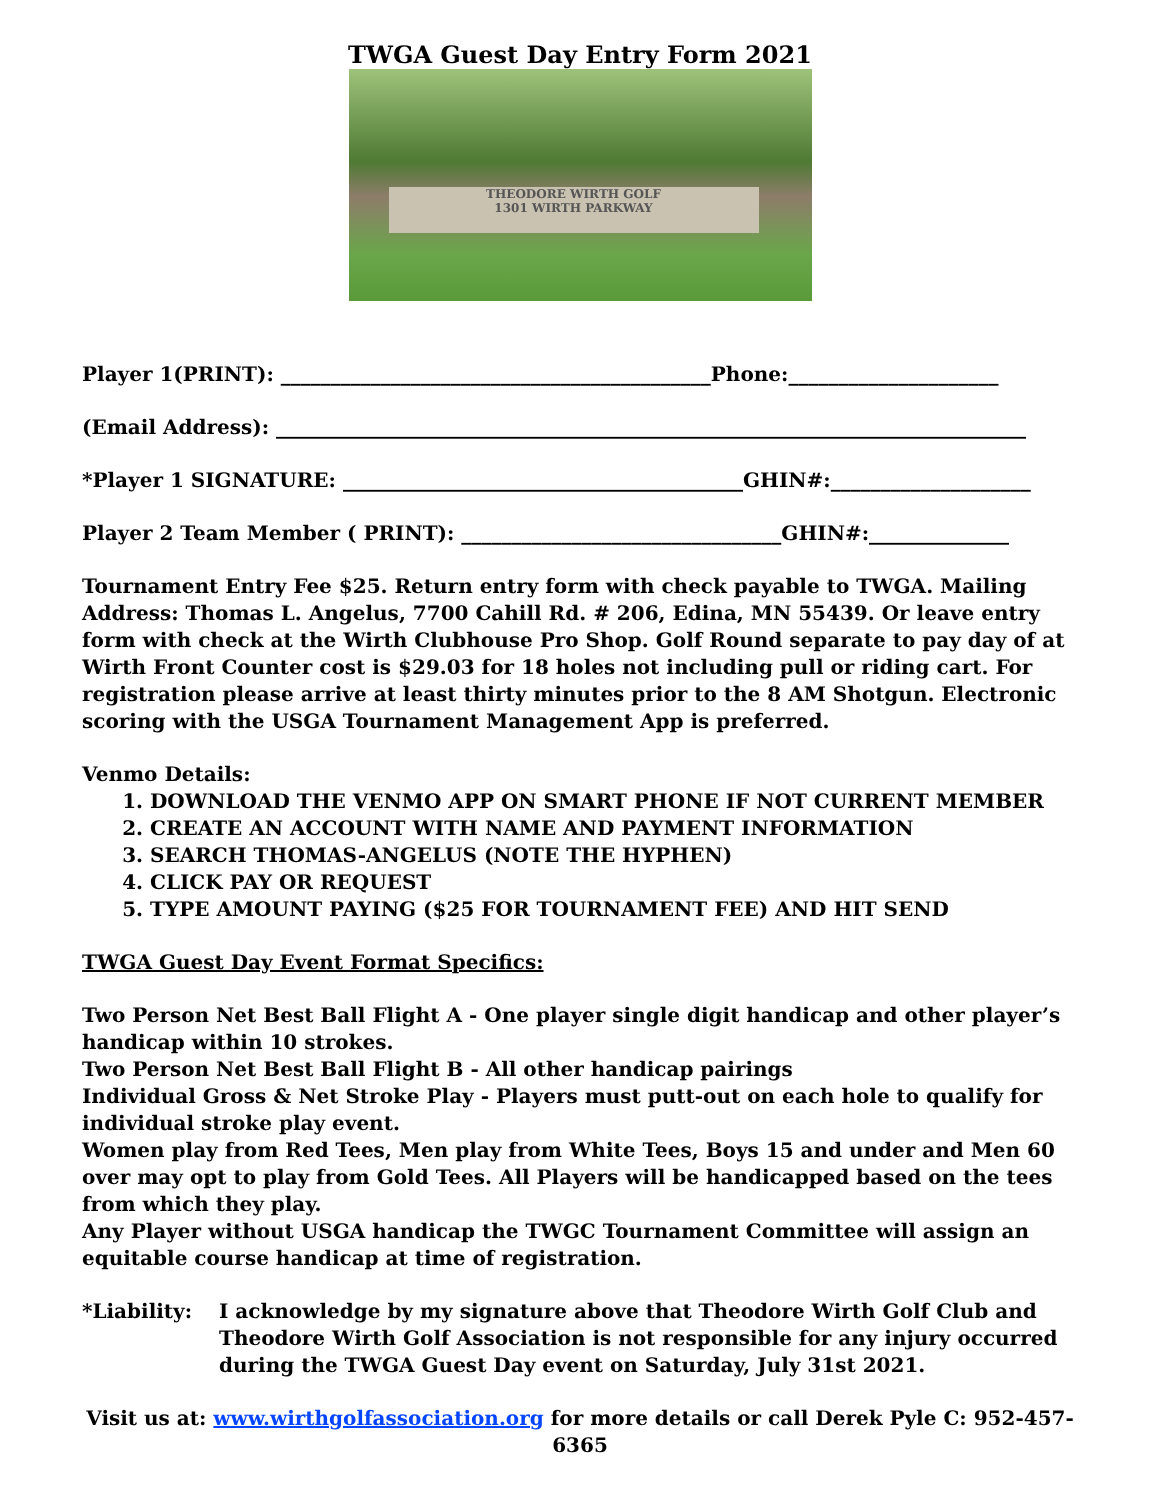TWGA Guest Day Entry Form 2021
THEODORE WIRTH GOLF
1301 WIRTH PARKWAY
Player 1(PRINT): ___________________________________________Phone:_____________________
(Email Address): ___________________________________________________________________________
*Player 1 SIGNATURE: ________________________________________GHIN#:____________________
Player 2 Team Member ( PRINT): ________________________________GHIN#:______________
Tournament Entry Fee $25. Return entry form with check payable to TWGA. Mailing Address: Thomas L. Angelus, 7700 Cahill Rd. # 206, Edina, MN 55439. Or leave entry form with check at the Wirth Clubhouse Pro Shop. Golf Round separate to pay day of at Wirth Front Counter cost is $29.03 for 18 holes not including pull or riding cart. For registration please arrive at least thirty minutes prior to the 8 AM Shotgun. Electronic scoring with the USGA Tournament Management App is preferred.
Venmo Details:
1. DOWNLOAD THE VENMO APP ON SMART PHONE IF NOT CURRENT MEMBER
2. CREATE AN ACCOUNT WITH NAME AND PAYMENT INFORMATION
3. SEARCH THOMAS-ANGELUS (NOTE THE HYPHEN)
4. CLICK PAY OR REQUEST
5. TYPE AMOUNT PAYING ($25 FOR TOURNAMENT FEE) AND HIT SEND
TWGA Guest Day Event Format Specifics:
Two Person Net Best Ball Flight A - One player single digit handicap and other player’s handicap within 10 strokes.
Two Person Net Best Ball Flight B - All other handicap pairings
Individual Gross & Net Stroke Play - Players must putt-out on each hole to qualify for individual stroke play event.
Women play from Red Tees, Men play from White Tees, Boys 15 and under and Men 60 over may opt to play from Gold Tees. All Players will be handicapped based on the tees from which they play.
Any Player without USGA handicap the TWGC Tournament Committee will assign an equitable course handicap at time of registration.
*Liability: I acknowledge by my signature above that Theodore Wirth Golf Club and Theodore Wirth Golf Association is not responsible for any injury occurred during the TWGA Guest Day event on Saturday, July 31st 2021.
Visit us at: www.wirthgolfassociation.org for more details or call Derek Pyle C: 952-457-6365